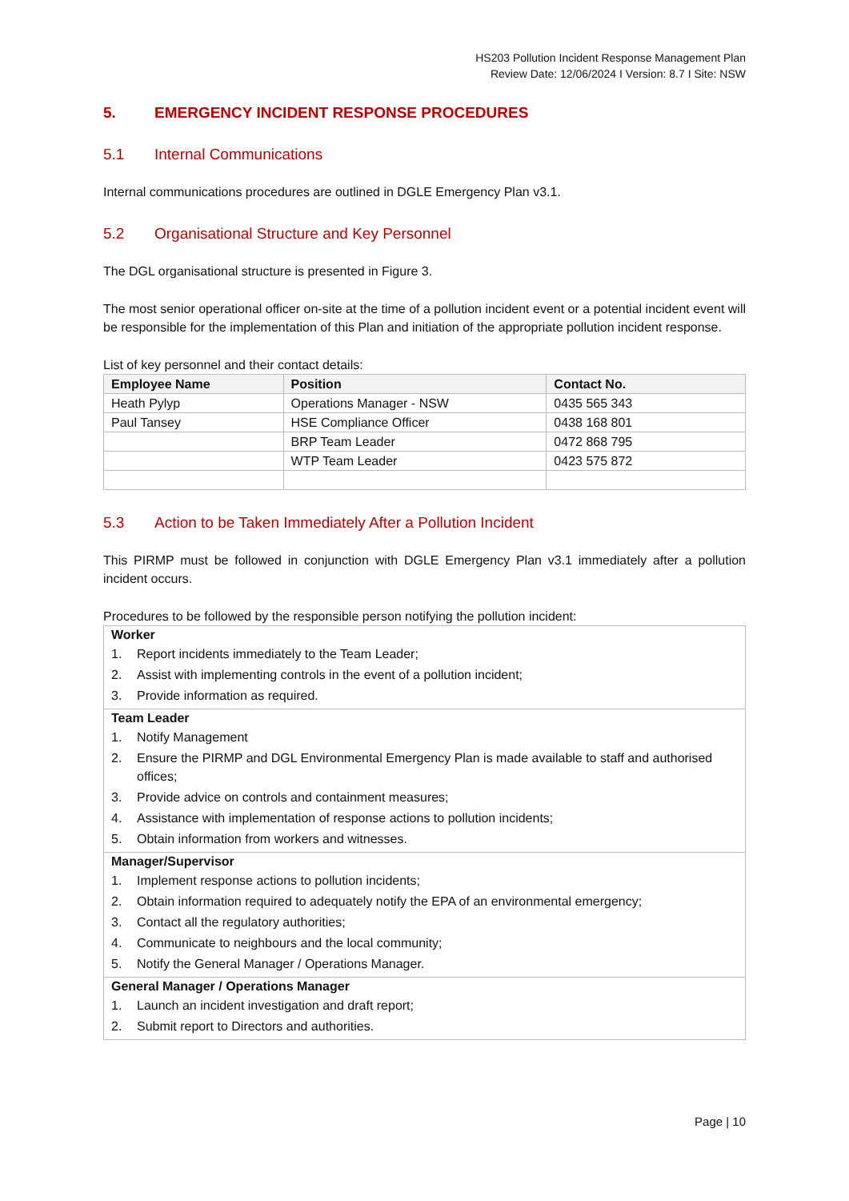HS203 Pollution Incident Response Management Plan
Review Date: 12/06/2024 I Version: 8.7 I Site: NSW
5. EMERGENCY INCIDENT RESPONSE PROCEDURES
5.1 Internal Communications
Internal communications procedures are outlined in DGLE Emergency Plan v3.1.
5.2 Organisational Structure and Key Personnel
The DGL organisational structure is presented in Figure 3.
The most senior operational officer on-site at the time of a pollution incident event or a potential incident event will be responsible for the implementation of this Plan and initiation of the appropriate pollution incident response.
List of key personnel and their contact details:
| Employee Name | Position | Contact No. |
| --- | --- | --- |
| Heath Pylyp | Operations Manager - NSW | 0435 565 343 |
| Paul Tansey | HSE Compliance Officer | 0438 168 801 |
| | BRP Team Leader | 0472 868 795 |
| | WTP Team Leader | 0423 575 872 |
5.3 Action to be Taken Immediately After a Pollution Incident
This PIRMP must be followed in conjunction with DGLE Emergency Plan v3.1 immediately after a pollution incident occurs.
Procedures to be followed by the responsible person notifying the pollution incident:
| Worker 1. Report incidents immediately to the Team Leader; 2. Assist with implementing controls in the event of a pollution incident; 3. Provide information as required. |
| Team Leader 1. Notify Management 2. Ensure the PIRMP and DGL Environmental Emergency Plan is made available to staff and authorised offices; 3. Provide advice on controls and containment measures; 4. Assistance with implementation of response actions to pollution incidents; 5. Obtain information from workers and witnesses. |
| Manager/Supervisor 1. Implement response actions to pollution incidents; 2. Obtain information required to adequately notify the EPA of an environmental emergency; 3. Contact all the regulatory authorities; 4. Communicate to neighbours and the local community; 5. Notify the General Manager / Operations Manager. |
| General Manager / Operations Manager 1. Launch an incident investigation and draft report; 2. Submit report to Directors and authorities. |
Page | 10